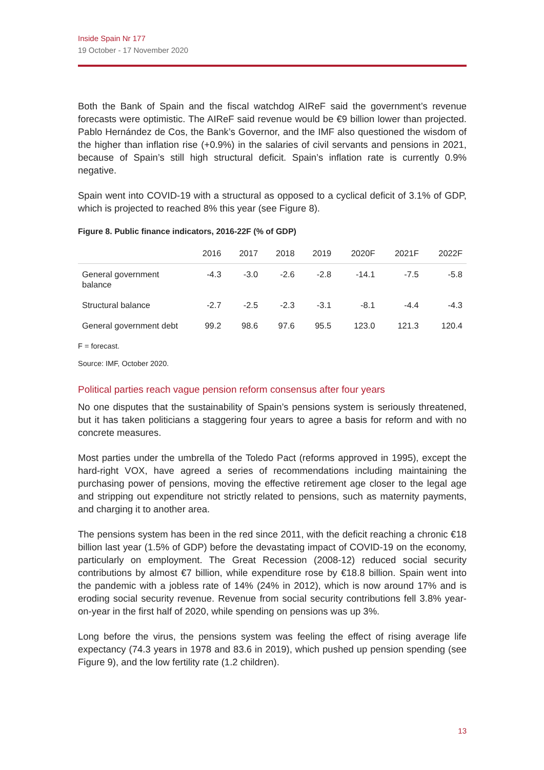Inside Spain Nr 177
19 October - 17 November 2020
Both the Bank of Spain and the fiscal watchdog AIReF said the government’s revenue forecasts were optimistic. The AIReF said revenue would be €9 billion lower than projected. Pablo Hernández de Cos, the Bank’s Governor, and the IMF also questioned the wisdom of the higher than inflation rise (+0.9%) in the salaries of civil servants and pensions in 2021, because of Spain’s still high structural deficit. Spain’s inflation rate is currently 0.9% negative.
Spain went into COVID-19 with a structural as opposed to a cyclical deficit of 3.1% of GDP, which is projected to reached 8% this year (see Figure 8).
Figure 8. Public finance indicators, 2016-22F (% of GDP)
| | 2016 | 2017 | 2018 | 2019 | 2020F | 2021F | 2022F |
| --- | --- | --- | --- | --- | --- | --- | --- |
| General government balance | -4.3 | -3.0 | -2.6 | -2.8 | -14.1 | -7.5 | -5.8 |
| Structural balance | -2.7 | -2.5 | -2.3 | -3.1 | -8.1 | -4.4 | -4.3 |
| General government debt | 99.2 | 98.6 | 97.6 | 95.5 | 123.0 | 121.3 | 120.4 |
F = forecast.
Source: IMF, October 2020.
Political parties reach vague pension reform consensus after four years
No one disputes that the sustainability of Spain’s pensions system is seriously threatened, but it has taken politicians a staggering four years to agree a basis for reform and with no concrete measures.
Most parties under the umbrella of the Toledo Pact (reforms approved in 1995), except the hard-right VOX, have agreed a series of recommendations including maintaining the purchasing power of pensions, moving the effective retirement age closer to the legal age and stripping out expenditure not strictly related to pensions, such as maternity payments, and charging it to another area.
The pensions system has been in the red since 2011, with the deficit reaching a chronic €18 billion last year (1.5% of GDP) before the devastating impact of COVID-19 on the economy, particularly on employment. The Great Recession (2008-12) reduced social security contributions by almost €7 billion, while expenditure rose by €18.8 billion. Spain went into the pandemic with a jobless rate of 14% (24% in 2012), which is now around 17% and is eroding social security revenue. Revenue from social security contributions fell 3.8% year-on-year in the first half of 2020, while spending on pensions was up 3%.
Long before the virus, the pensions system was feeling the effect of rising average life expectancy (74.3 years in 1978 and 83.6 in 2019), which pushed up pension spending (see Figure 9), and the low fertility rate (1.2 children).
13